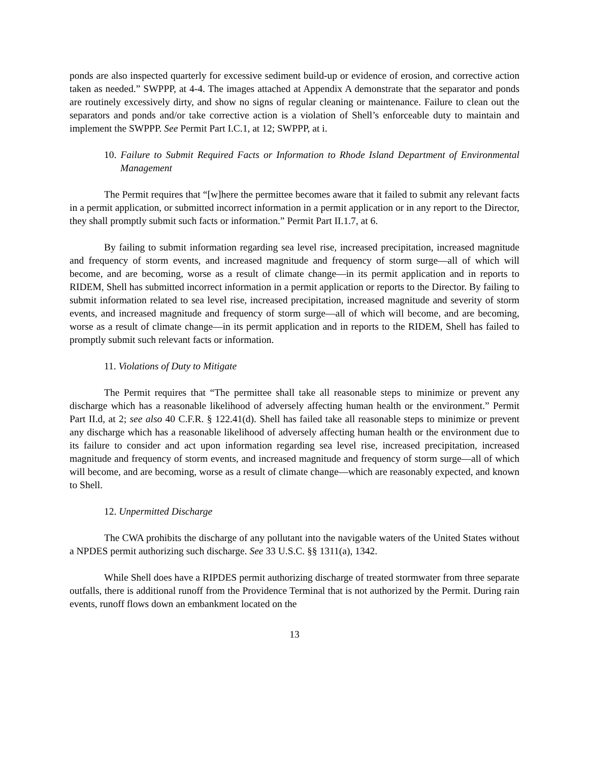ponds are also inspected quarterly for excessive sediment build-up or evidence of erosion, and corrective action taken as needed.” SWPPP, at 4-4. The images attached at Appendix A demonstrate that the separator and ponds are routinely excessively dirty, and show no signs of regular cleaning or maintenance. Failure to clean out the separators and ponds and/or take corrective action is a violation of Shell’s enforceable duty to maintain and implement the SWPPP. See Permit Part I.C.1, at 12; SWPPP, at i.
10. Failure to Submit Required Facts or Information to Rhode Island Department of Environmental Management
The Permit requires that “[w]here the permittee becomes aware that it failed to submit any relevant facts in a permit application, or submitted incorrect information in a permit application or in any report to the Director, they shall promptly submit such facts or information.” Permit Part II.1.7, at 6.
By failing to submit information regarding sea level rise, increased precipitation, increased magnitude and frequency of storm events, and increased magnitude and frequency of storm surge—all of which will become, and are becoming, worse as a result of climate change—in its permit application and in reports to RIDEM, Shell has submitted incorrect information in a permit application or reports to the Director. By failing to submit information related to sea level rise, increased precipitation, increased magnitude and severity of storm events, and increased magnitude and frequency of storm surge—all of which will become, and are becoming, worse as a result of climate change—in its permit application and in reports to the RIDEM, Shell has failed to promptly submit such relevant facts or information.
11. Violations of Duty to Mitigate
The Permit requires that “The permittee shall take all reasonable steps to minimize or prevent any discharge which has a reasonable likelihood of adversely affecting human health or the environment.” Permit Part II.d, at 2; see also 40 C.F.R. § 122.41(d). Shell has failed take all reasonable steps to minimize or prevent any discharge which has a reasonable likelihood of adversely affecting human health or the environment due to its failure to consider and act upon information regarding sea level rise, increased precipitation, increased magnitude and frequency of storm events, and increased magnitude and frequency of storm surge—all of which will become, and are becoming, worse as a result of climate change—which are reasonably expected, and known to Shell.
12. Unpermitted Discharge
The CWA prohibits the discharge of any pollutant into the navigable waters of the United States without a NPDES permit authorizing such discharge. See 33 U.S.C. §§ 1311(a), 1342.
While Shell does have a RIPDES permit authorizing discharge of treated stormwater from three separate outfalls, there is additional runoff from the Providence Terminal that is not authorized by the Permit. During rain events, runoff flows down an embankment located on the
13